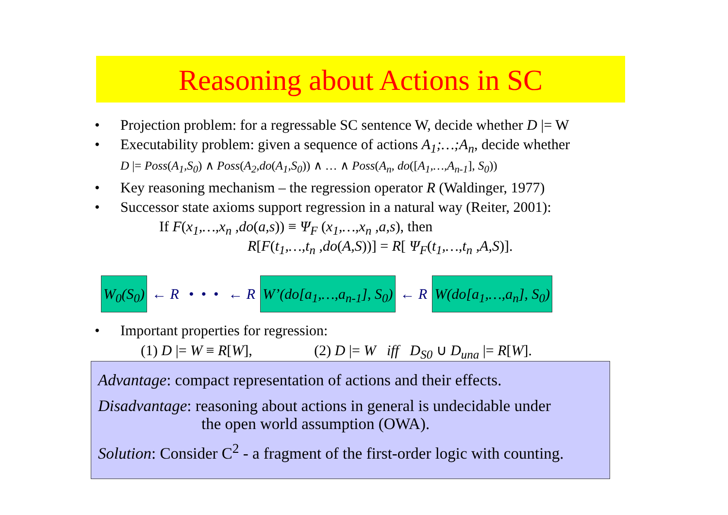Reasoning about Actions in SC
• Projection problem: for a regressable SC sentence W, decide whether D |= W
• Executability problem: given a sequence of actions A<sub>1</sub>;…;A<sub>n</sub>, decide whether
D |= Poss(A<sub>1</sub>,S<sub>0</sub>) ∧ Poss(A<sub>2</sub>,do(A<sub>1</sub>,S<sub>0</sub>)) ∧ … ∧ Poss(A<sub>n</sub>, do([A<sub>1</sub>,…,A<sub>n-1</sub>], S<sub>0</sub>))
• Key reasoning mechanism – the regression operator R (Waldinger, 1977)
• Successor state axioms support regression in a natural way (Reiter, 2001):
If F(x<sub>1</sub>,…,x<sub>n</sub> ,do(a,s)) ≡ Ψ<sub>F</sub> (x<sub>1</sub>,…,x<sub>n</sub> ,a,s), then
R[F(t<sub>1</sub>,…,t<sub>n</sub> ,do(A,S))] = R[ Ψ<sub>F</sub>(t<sub>1</sub>,…,t<sub>n</sub> ,A,S)].
W<sub>0</sub>(S<sub>0</sub>) ← R • • • ← R W’(do[a<sub>1</sub>,…,a<sub>n-1</sub>], S<sub>0</sub>) ← R W(do[a<sub>1</sub>,…,a<sub>n</sub>], S<sub>0</sub>)
• Important properties for regression:
(1) D |= W ≡ R[W], (2) D |= W iff D<sub>S0</sub> ∪ D<sub>una</sub> |= R[W].
Advantage: compact representation of actions and their effects.
Disadvantage: reasoning about actions in general is undecidable under
the open world assumption (OWA).
Solution: Consider C<sup>2</sup> - a fragment of the first-order logic with counting.